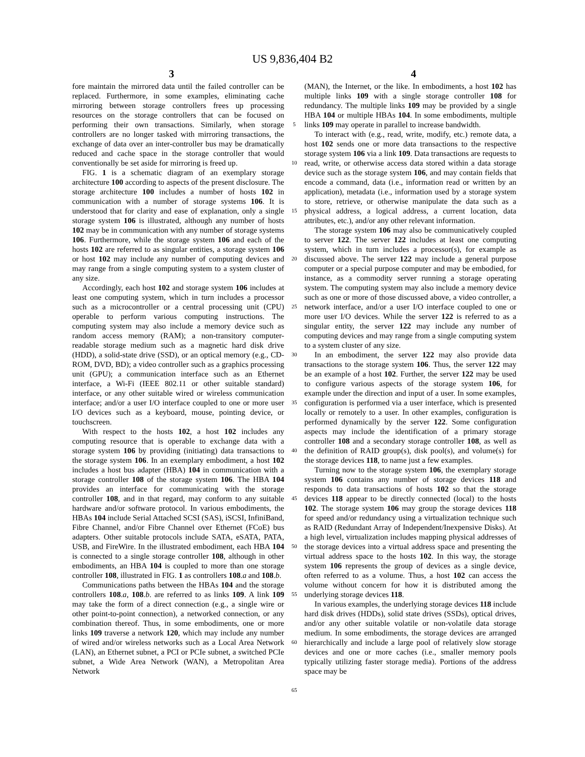US 9,836,404 B2
3 4
fore maintain the mirrored data until the failed controller can be replaced. Furthermore, in some examples, eliminating cache mirroring between storage controllers frees up processing resources on the storage controllers that can be focused on performing their own transactions. Similarly, when storage controllers are no longer tasked with mirroring transactions, the exchange of data over an inter-controller bus may be dramatically reduced and cache space in the storage controller that would conventionally be set aside for mirroring is freed up.
FIG. 1 is a schematic diagram of an exemplary storage architecture 100 according to aspects of the present disclosure. The storage architecture 100 includes a number of hosts 102 in communication with a number of storage systems 106. It is understood that for clarity and ease of explanation, only a single storage system 106 is illustrated, although any number of hosts 102 may be in communication with any number of storage systems 106. Furthermore, while the storage system 106 and each of the hosts 102 are referred to as singular entities, a storage system 106 or host 102 may include any number of computing devices and may range from a single computing system to a system cluster of any size.
Accordingly, each host 102 and storage system 106 includes at least one computing system, which in turn includes a processor such as a microcontroller or a central processing unit (CPU) operable to perform various computing instructions. The computing system may also include a memory device such as random access memory (RAM); a non-transitory computer-readable storage medium such as a magnetic hard disk drive (HDD), a solid-state drive (SSD), or an optical memory (e.g., CD-ROM, DVD, BD); a video controller such as a graphics processing unit (GPU); a communication interface such as an Ethernet interface, a Wi-Fi (IEEE 802.11 or other suitable standard) interface, or any other suitable wired or wireless communication interface; and/or a user I/O interface coupled to one or more user I/O devices such as a keyboard, mouse, pointing device, or touchscreen.
With respect to the hosts 102, a host 102 includes any computing resource that is operable to exchange data with a storage system 106 by providing (initiating) data transactions to the storage system 106. In an exemplary embodiment, a host 102 includes a host bus adapter (HBA) 104 in communication with a storage controller 108 of the storage system 106. The HBA 104 provides an interface for communicating with the storage controller 108, and in that regard, may conform to any suitable hardware and/or software protocol. In various embodiments, the HBAs 104 include Serial Attached SCSI (SAS), iSCSI, InfiniBand, Fibre Channel, and/or Fibre Channel over Ethernet (FCoE) bus adapters. Other suitable protocols include SATA, eSATA, PATA, USB, and FireWire. In the illustrated embodiment, each HBA 104 is connected to a single storage controller 108, although in other embodiments, an HBA 104 is coupled to more than one storage controller 108, illustrated in FIG. 1 as controllers 108.a and 108.b.
Communications paths between the HBAs 104 and the storage controllers 108.a, 108.b. are referred to as links 109. A link 109 may take the form of a direct connection (e.g., a single wire or other point-to-point connection), a networked connection, or any combination thereof. Thus, in some embodiments, one or more links 109 traverse a network 120, which may include any number of wired and/or wireless networks such as a Local Area Network (LAN), an Ethernet subnet, a PCI or PCIe subnet, a switched PCIe subnet, a Wide Area Network (WAN), a Metropolitan Area Network
5
10
15
20
25
30
35
40
45
50
55
60
65
(MAN), the Internet, or the like. In embodiments, a host 102 has multiple links 109 with a single storage controller 108 for redundancy. The multiple links 109 may be provided by a single HBA 104 or multiple HBAs 104. In some embodiments, multiple links 109 may operate in parallel to increase bandwidth.
To interact with (e.g., read, write, modify, etc.) remote data, a host 102 sends one or more data transactions to the respective storage system 106 via a link 109. Data transactions are requests to read, write, or otherwise access data stored within a data storage device such as the storage system 106, and may contain fields that encode a command, data (i.e., information read or written by an application), metadata (i.e., information used by a storage system to store, retrieve, or otherwise manipulate the data such as a physical address, a logical address, a current location, data attributes, etc.), and/or any other relevant information.
The storage system 106 may also be communicatively coupled to server 122. The server 122 includes at least one computing system, which in turn includes a processor(s), for example as discussed above. The server 122 may include a general purpose computer or a special purpose computer and may be embodied, for instance, as a commodity server running a storage operating system. The computing system may also include a memory device such as one or more of those discussed above, a video controller, a network interface, and/or a user I/O interface coupled to one or more user I/O devices. While the server 122 is referred to as a singular entity, the server 122 may include any number of computing devices and may range from a single computing system to a system cluster of any size.
In an embodiment, the server 122 may also provide data transactions to the storage system 106. Thus, the server 122 may be an example of a host 102. Further, the server 122 may be used to configure various aspects of the storage system 106, for example under the direction and input of a user. In some examples, configuration is performed via a user interface, which is presented locally or remotely to a user. In other examples, configuration is performed dynamically by the server 122. Some configuration aspects may include the identification of a primary storage controller 108 and a secondary storage controller 108, as well as the definition of RAID group(s), disk pool(s), and volume(s) for the storage devices 118, to name just a few examples.
Turning now to the storage system 106, the exemplary storage system 106 contains any number of storage devices 118 and responds to data transactions of hosts 102 so that the storage devices 118 appear to be directly connected (local) to the hosts 102. The storage system 106 may group the storage devices 118 for speed and/or redundancy using a virtualization technique such as RAID (Redundant Array of Independent/Inexpensive Disks). At a high level, virtualization includes mapping physical addresses of the storage devices into a virtual address space and presenting the virtual address space to the hosts 102. In this way, the storage system 106 represents the group of devices as a single device, often referred to as a volume. Thus, a host 102 can access the volume without concern for how it is distributed among the underlying storage devices 118.
In various examples, the underlying storage devices 118 include hard disk drives (HDDs), solid state drives (SSDs), optical drives, and/or any other suitable volatile or non-volatile data storage medium. In some embodiments, the storage devices are arranged hierarchically and include a large pool of relatively slow storage devices and one or more caches (i.e., smaller memory pools typically utilizing faster storage media). Portions of the address space may be